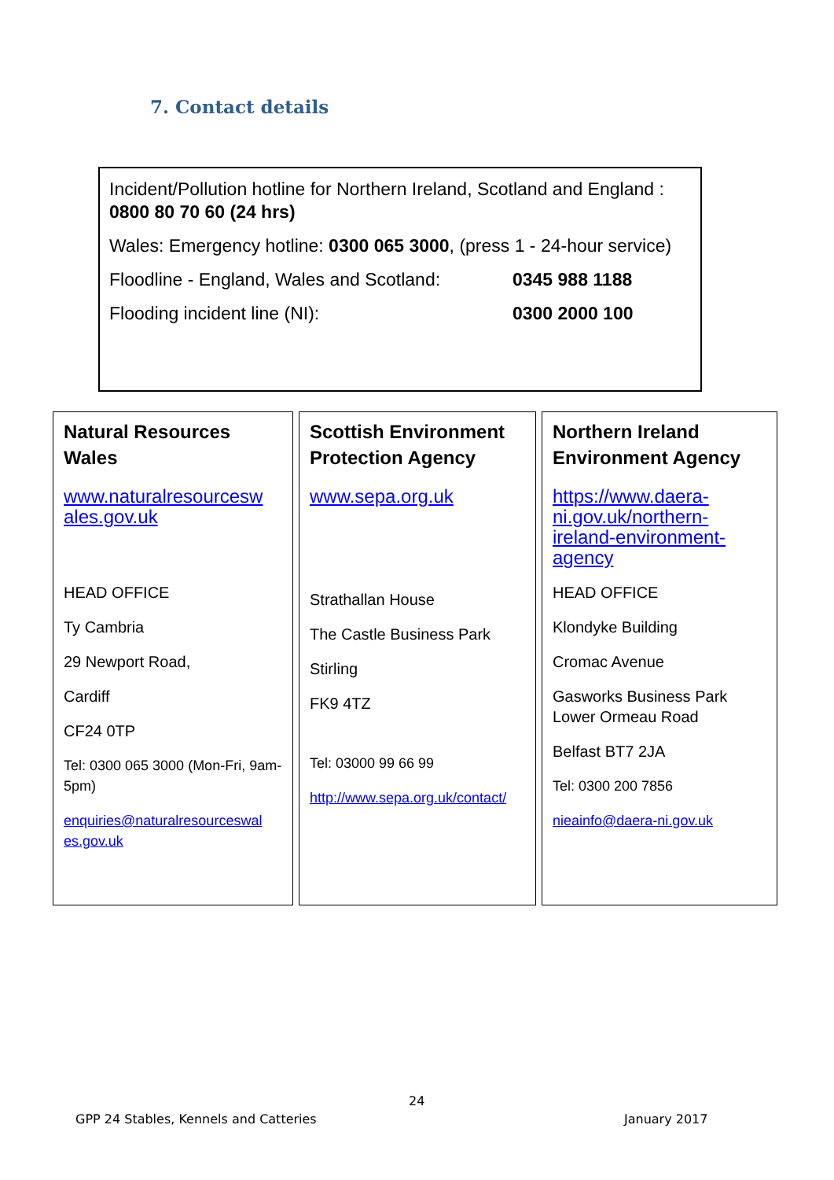7. Contact details
Incident/Pollution hotline for Northern Ireland, Scotland and England : 0800 80 70 60 (24 hrs)
Wales: Emergency hotline: 0300 065 3000, (press 1 - 24-hour service)
Floodline - England, Wales and Scotland: 0345 988 1188
Flooding incident line (NI): 0300 2000 100
Natural Resources Wales
www.naturalresourcesw ales.gov.uk
HEAD OFFICE
Ty Cambria
29 Newport Road,
Cardiff
CF24 0TP
Tel: 0300 065 3000 (Mon-Fri, 9am-5pm)
enquiries@naturalresourceswal es.gov.uk
Scottish Environment Protection Agency
www.sepa.org.uk
Strathallan House
The Castle Business Park
Stirling
FK9 4TZ
Tel: 03000 99 66 99
http://www.sepa.org.uk/contact/
Northern Ireland Environment Agency
https://www.daera-ni.gov.uk/northern-ireland-environment-agency
HEAD OFFICE
Klondyke Building
Cromac Avenue
Gasworks Business Park Lower Ormeau Road
Belfast BT7 2JA
Tel: 0300 200 7856
nieainfo@daera-ni.gov.uk
24
GPP 24 Stables, Kennels and Catteries
January 2017